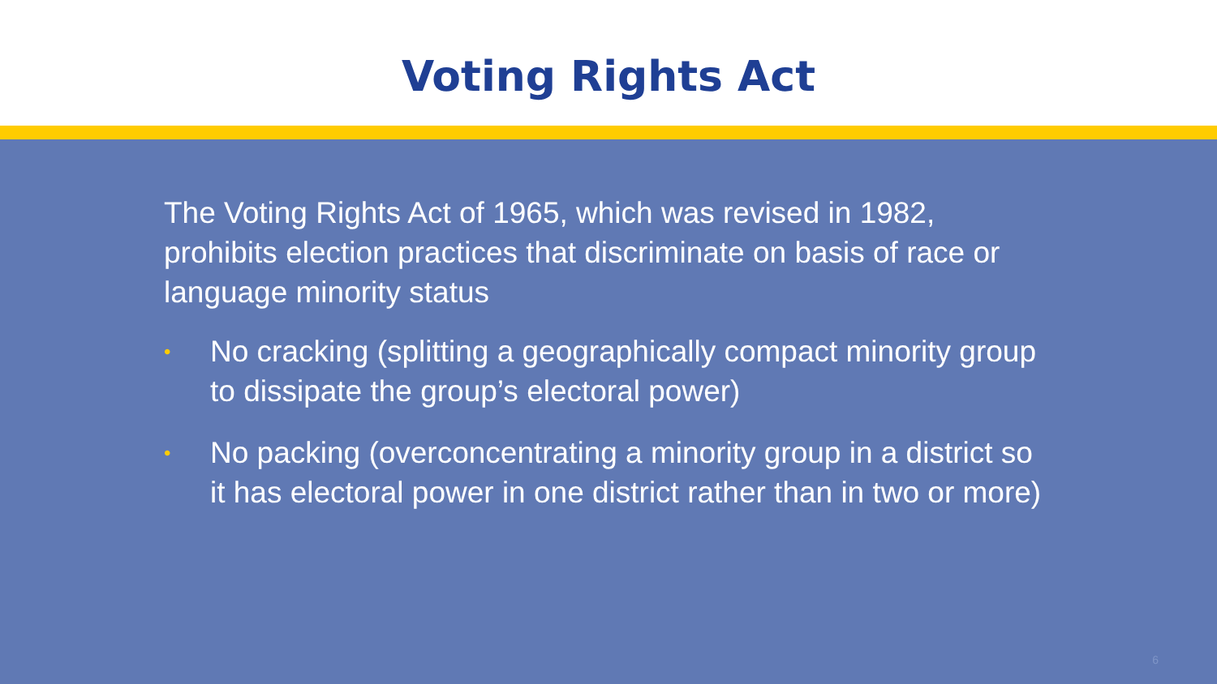Voting Rights Act
The Voting Rights Act of 1965, which was revised in 1982, prohibits election practices that discriminate on basis of race or language minority status
• No cracking (splitting a geographically compact minority group to dissipate the group’s electoral power)
• No packing (overconcentrating a minority group in a district so it has electoral power in one district rather than in two or more)
6